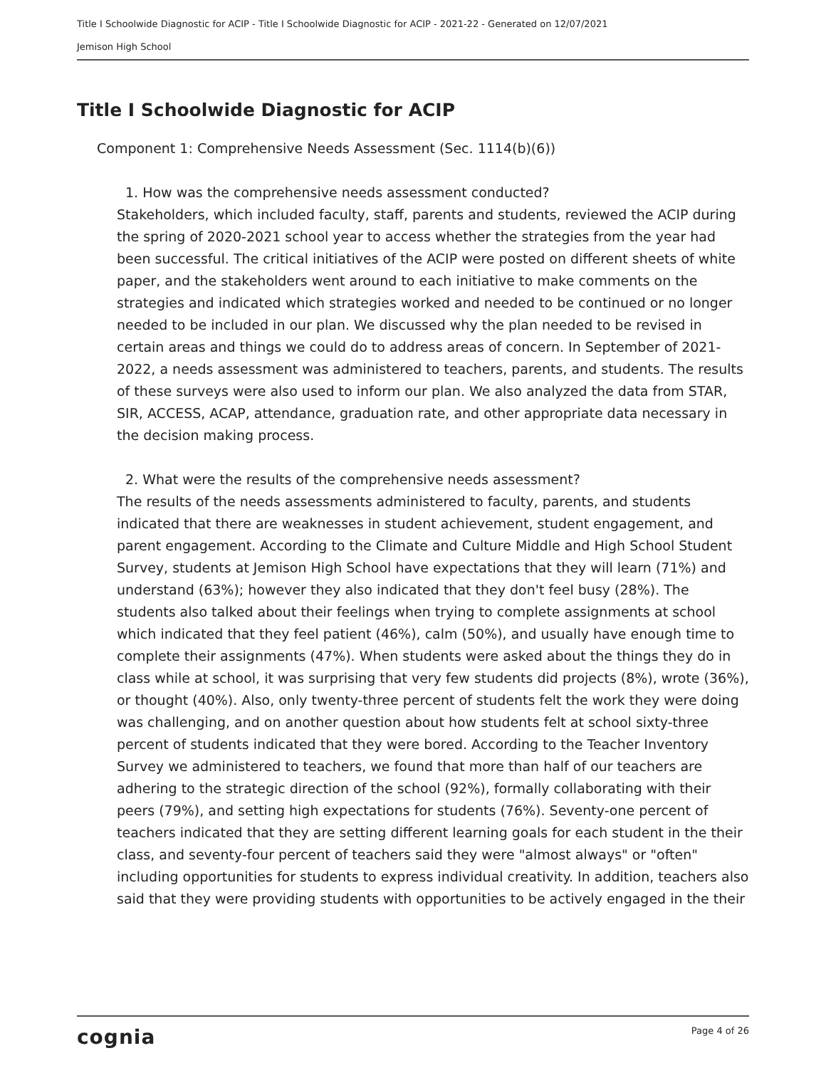Title I Schoolwide Diagnostic for ACIP - Title I Schoolwide Diagnostic for ACIP - 2021-22 - Generated on 12/07/2021
Jemison High School
Title I Schoolwide Diagnostic for ACIP
Component 1: Comprehensive Needs Assessment (Sec. 1114(b)(6))
1. How was the comprehensive needs assessment conducted?
Stakeholders, which included faculty, staff, parents and students, reviewed the ACIP during the spring of 2020-2021 school year to access whether the strategies from the year had been successful. The critical initiatives of the ACIP were posted on different sheets of white paper, and the stakeholders went around to each initiative to make comments on the strategies and indicated which strategies worked and needed to be continued or no longer needed to be included in our plan. We discussed why the plan needed to be revised in certain areas and things we could do to address areas of concern. In September of 2021-2022, a needs assessment was administered to teachers, parents, and students. The results of these surveys were also used to inform our plan. We also analyzed the data from STAR, SIR, ACCESS, ACAP, attendance, graduation rate, and other appropriate data necessary in the decision making process.
2. What were the results of the comprehensive needs assessment?
The results of the needs assessments administered to faculty, parents, and students indicated that there are weaknesses in student achievement, student engagement, and parent engagement. According to the Climate and Culture Middle and High School Student Survey, students at Jemison High School have expectations that they will learn (71%) and understand (63%); however they also indicated that they don't feel busy (28%). The students also talked about their feelings when trying to complete assignments at school which indicated that they feel patient (46%), calm (50%), and usually have enough time to complete their assignments (47%). When students were asked about the things they do in class while at school, it was surprising that very few students did projects (8%), wrote (36%), or thought (40%). Also, only twenty-three percent of students felt the work they were doing was challenging, and on another question about how students felt at school sixty-three percent of students indicated that they were bored. According to the Teacher Inventory Survey we administered to teachers, we found that more than half of our teachers are adhering to the strategic direction of the school (92%), formally collaborating with their peers (79%), and setting high expectations for students (76%). Seventy-one percent of teachers indicated that they are setting different learning goals for each student in the their class, and seventy-four percent of teachers said they were "almost always" or "often" including opportunities for students to express individual creativity. In addition, teachers also said that they were providing students with opportunities to be actively engaged in the their
cognia Page 4 of 26